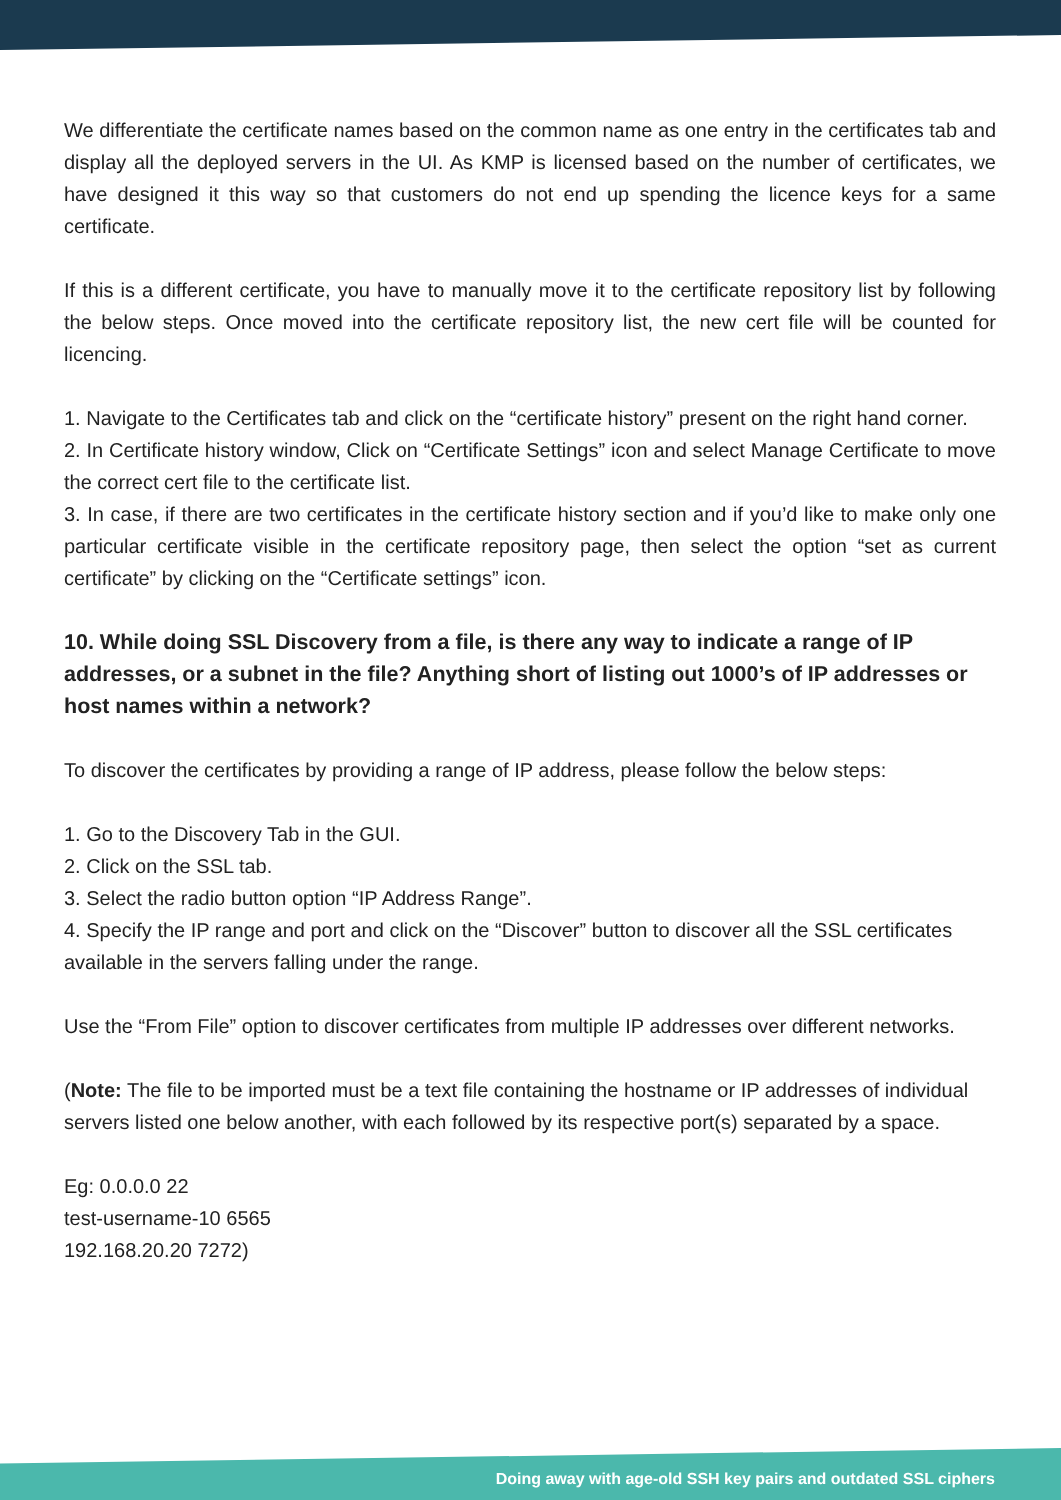We differentiate the certificate names based on the common name as one entry in the certificates tab and display all the deployed servers in the UI. As KMP is licensed based on the number of certificates, we have designed it this way so that customers do not end up spending the licence keys for a same certificate.
If this is a different certificate, you have to manually move it to the certificate repository list by following the below steps. Once moved into the certificate repository list, the new cert file will be counted for licencing.
1. Navigate to the Certificates tab and click on the “certificate history” present on the right hand corner.
2. In Certificate history window, Click on “Certificate Settings” icon and select Manage Certificate to move the correct cert file to the certificate list.
3. In case, if there are two certificates in the certificate history section and if you’d like to make only one particular certificate visible in the certificate repository page, then select the option “set as current certificate” by clicking on the “Certificate settings” icon.
10. While doing SSL Discovery from a file, is there any way to indicate a range of IP addresses, or a subnet in the file? Anything short of listing out 1000’s of IP addresses or host names within a network?
To discover the certificates by providing a range of IP address, please follow the below steps:
1. Go to the Discovery Tab in the GUI.
2. Click on the SSL tab.
3. Select the radio button option “IP Address Range”.
4. Specify the IP range and port and click on the “Discover” button to discover all the SSL certificates available in the servers falling under the range.
Use the “From File” option to discover certificates from multiple IP addresses over different networks.
(Note: The file to be imported must be a text file containing the hostname or IP addresses of individual servers listed one below another, with each followed by its respective port(s) separated by a space.
Eg: 0.0.0.0 22
test-username-10 6565
192.168.20.20 7272)
Doing away with age-old SSH key pairs and outdated SSL ciphers